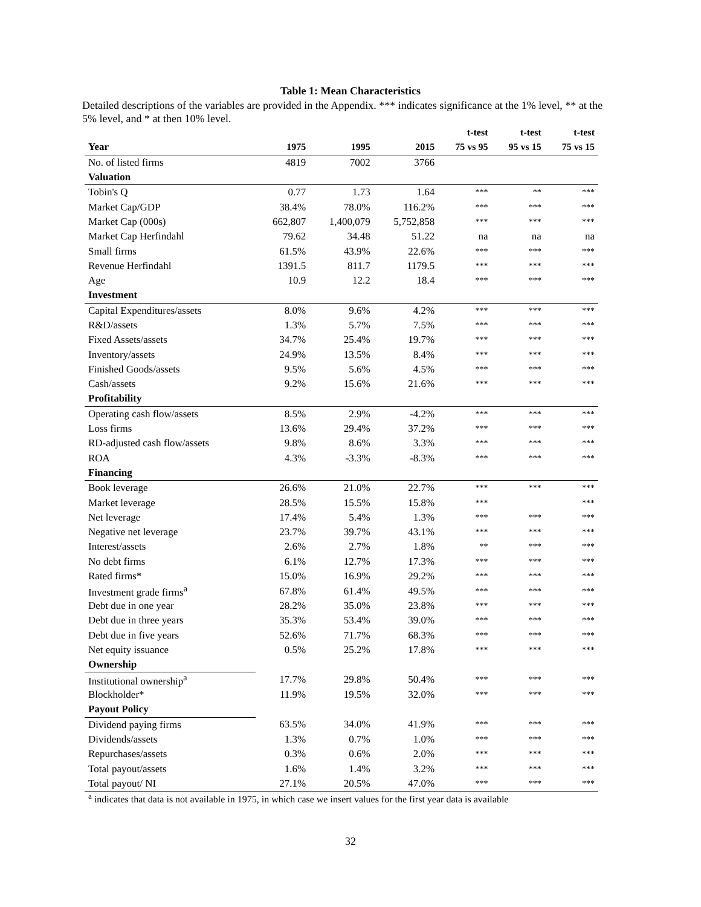Table 1: Mean Characteristics
Detailed descriptions of the variables are provided in the Appendix. *** indicates significance at the 1% level, ** at the 5% level, and * at then 10% level.
| | | | | t-test | t-test | t-test |
| --- | --- | --- | --- | --- | --- | --- |
| Year | 1975 | 1995 | 2015 | 75 vs 95 | 95 vs 15 | 75 vs 15 |
| No. of listed firms | 4819 | 7002 | 3766 | | | |
| Valuation | | | | | | |
| Tobin's Q | 0.77 | 1.73 | 1.64 | *** | ** | *** |
| Market Cap/GDP | 38.4% | 78.0% | 116.2% | *** | *** | *** |
| Market Cap (000s) | 662,807 | 1,400,079 | 5,752,858 | *** | *** | *** |
| Market Cap Herfindahl | 79.62 | 34.48 | 51.22 | na | na | na |
| Small firms | 61.5% | 43.9% | 22.6% | *** | *** | *** |
| Revenue Herfindahl | 1391.5 | 811.7 | 1179.5 | *** | *** | *** |
| Age | 10.9 | 12.2 | 18.4 | *** | *** | *** |
| Investment | | | | | | |
| Capital Expenditures/assets | 8.0% | 9.6% | 4.2% | *** | *** | *** |
| R&D/assets | 1.3% | 5.7% | 7.5% | *** | *** | *** |
| Fixed Assets/assets | 34.7% | 25.4% | 19.7% | *** | *** | *** |
| Inventory/assets | 24.9% | 13.5% | 8.4% | *** | *** | *** |
| Finished Goods/assets | 9.5% | 5.6% | 4.5% | *** | *** | *** |
| Cash/assets | 9.2% | 15.6% | 21.6% | *** | *** | *** |
| Profitability | | | | | | |
| Operating cash flow/assets | 8.5% | 2.9% | -4.2% | *** | *** | *** |
| Loss firms | 13.6% | 29.4% | 37.2% | *** | *** | *** |
| RD-adjusted cash flow/assets | 9.8% | 8.6% | 3.3% | *** | *** | *** |
| ROA | 4.3% | -3.3% | -8.3% | *** | *** | *** |
| Financing | | | | | | |
| Book leverage | 26.6% | 21.0% | 22.7% | *** | *** | *** |
| Market leverage | 28.5% | 15.5% | 15.8% | *** | | *** |
| Net leverage | 17.4% | 5.4% | 1.3% | *** | *** | *** |
| Negative net leverage | 23.7% | 39.7% | 43.1% | *** | *** | *** |
| Interest/assets | 2.6% | 2.7% | 1.8% | ** | *** | *** |
| No debt firms | 6.1% | 12.7% | 17.3% | *** | *** | *** |
| Rated firms* | 15.0% | 16.9% | 29.2% | *** | *** | *** |
| Investment grade firms<sup>a</sup> | 67.8% | 61.4% | 49.5% | *** | *** | *** |
| Debt due in one year | 28.2% | 35.0% | 23.8% | *** | *** | *** |
| Debt due in three years | 35.3% | 53.4% | 39.0% | *** | *** | *** |
| Debt due in five years | 52.6% | 71.7% | 68.3% | *** | *** | *** |
| Net equity issuance | 0.5% | 25.2% | 17.8% | *** | *** | *** |
| Ownership | | | | | | |
| Institutional ownership<sup>a</sup> | 17.7% | 29.8% | 50.4% | *** | *** | *** |
| Blockholder* | 11.9% | 19.5% | 32.0% | *** | *** | *** |
| Payout Policy | | | | | | |
| Dividend paying firms | 63.5% | 34.0% | 41.9% | *** | *** | *** |
| Dividends/assets | 1.3% | 0.7% | 1.0% | *** | *** | *** |
| Repurchases/assets | 0.3% | 0.6% | 2.0% | *** | *** | *** |
| Total payout/assets | 1.6% | 1.4% | 3.2% | *** | *** | *** |
| Total payout/ NI | 27.1% | 20.5% | 47.0% | *** | *** | *** |
<sup>a</sup> indicates that data is not available in 1975, in which case we insert values for the first year data is available
32